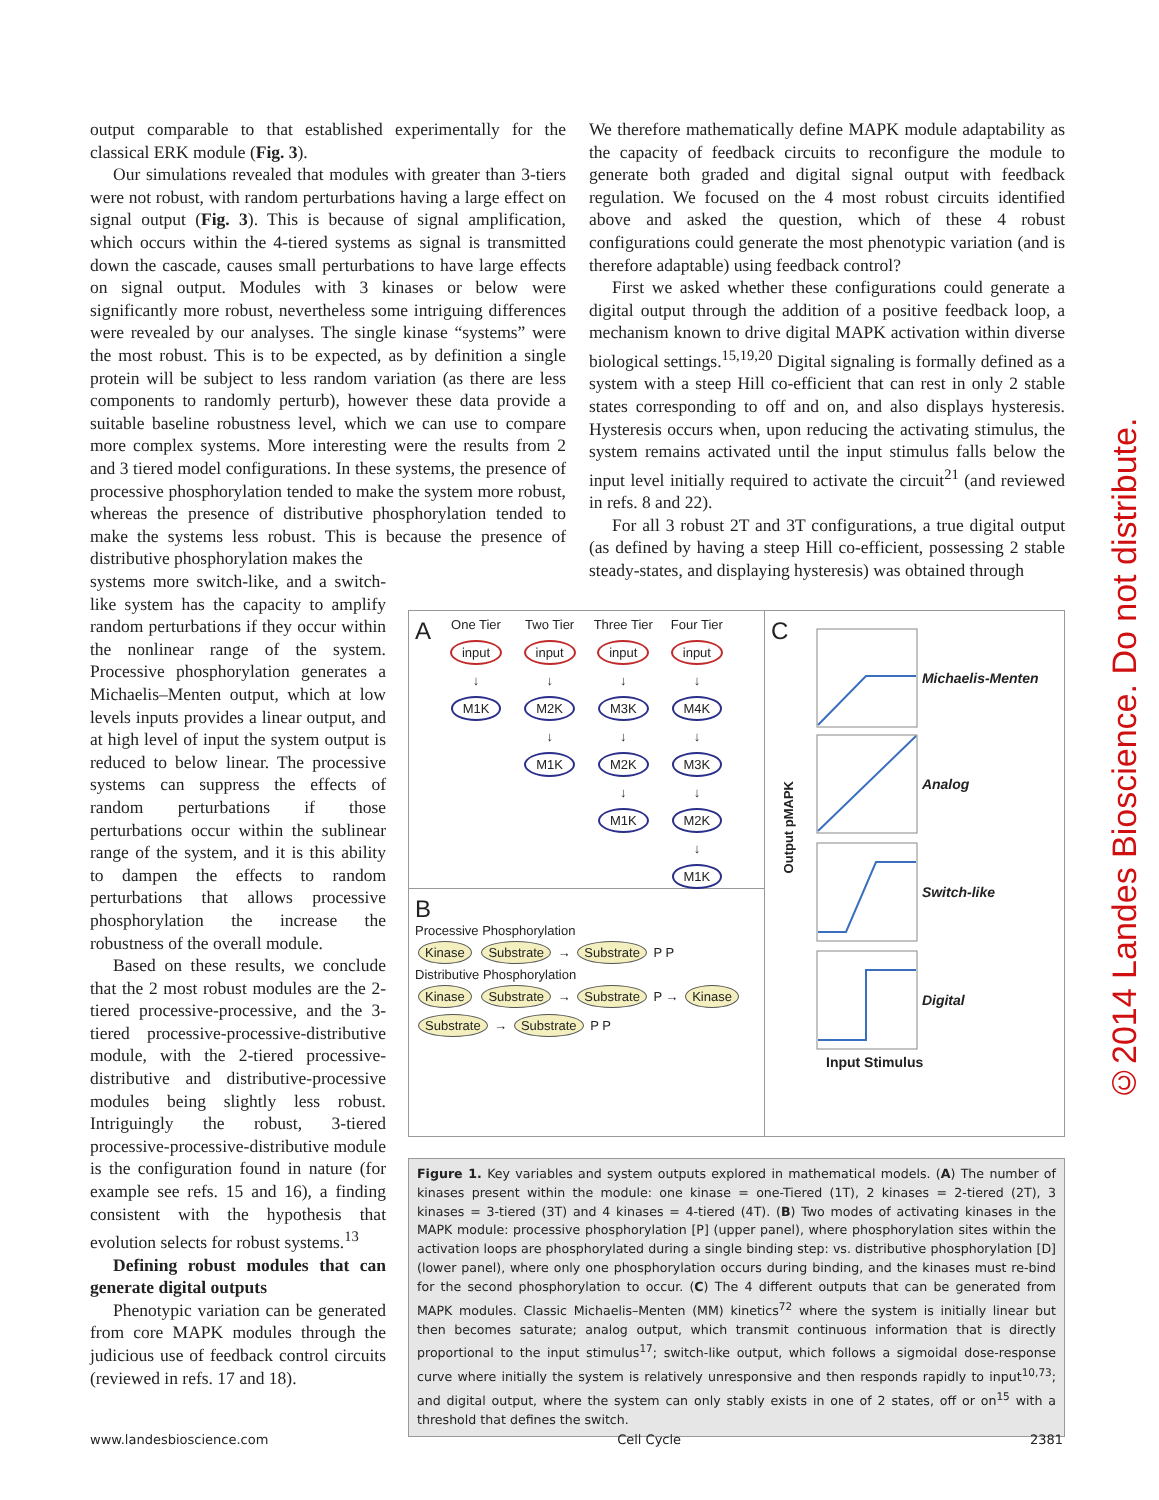output comparable to that established experimentally for the classical ERK module (Fig. 3).
Our simulations revealed that modules with greater than 3-tiers were not robust, with random perturbations having a large effect on signal output (Fig. 3). This is because of signal amplification, which occurs within the 4-tiered systems as signal is transmitted down the cascade, causes small perturbations to have large effects on signal output. Modules with 3 kinases or below were significantly more robust, nevertheless some intriguing differences were revealed by our analyses. The single kinase “systems” were the most robust. This is to be expected, as by definition a single protein will be subject to less random variation (as there are less components to randomly perturb), however these data provide a suitable baseline robustness level, which we can use to compare more complex systems. More interesting were the results from 2 and 3 tiered model configurations. In these systems, the presence of processive phosphorylation tended to make the system more robust, whereas the presence of distributive phosphorylation tended to make the systems less robust. This is because the presence of distributive phosphorylation makes the
We therefore mathematically define MAPK module adaptability as the capacity of feedback circuits to reconfigure the module to generate both graded and digital signal output with feedback regulation. We focused on the 4 most robust circuits identified above and asked the question, which of these 4 robust configurations could generate the most phenotypic variation (and is therefore adaptable) using feedback control?
First we asked whether these configurations could generate a digital output through the addition of a positive feedback loop, a mechanism known to drive digital MAPK activation within diverse biological settings.<sup>15,19,20</sup> Digital signaling is formally defined as a system with a steep Hill co-efficient that can rest in only 2 stable states corresponding to off and on, and also displays hysteresis. Hysteresis occurs when, upon reducing the activating stimulus, the system remains activated until the input stimulus falls below the input level initially required to activate the circuit<sup>21</sup> (and reviewed in refs. 8 and 22).
For all 3 robust 2T and 3T configurations, a true digital output (as defined by having a steep Hill co-efficient, possessing 2 stable steady-states, and displaying hysteresis) was obtained through
systems more switch-like, and a switch-like system has the capacity to amplify random perturbations if they occur within the nonlinear range of the system. Processive phosphorylation generates a Michaelis–Menten output, which at low levels inputs provides a linear output, and at high level of input the system output is reduced to below linear. The processive systems can suppress the effects of random perturbations if those perturbations occur within the sublinear range of the system, and it is this ability to dampen the effects to random perturbations that allows processive phosphorylation the increase the robustness of the overall module.
Based on these results, we conclude that the 2 most robust modules are the 2-tiered processive-processive, and the 3-tiered processive-processive-distributive module, with the 2-tiered processive-distributive and distributive-processive modules being slightly less robust. Intriguingly the robust, 3-tiered processive-processive-distributive module is the configuration found in nature (for example see refs. 15 and 16), a finding consistent with the hypothesis that evolution selects for robust systems.<sup>13</sup>
Defining robust modules that can generate digital outputs
Phenotypic variation can be generated from core MAPK modules through the judicious use of feedback control circuits (reviewed in refs. 17 and 18).
A
One Tier
input
↓
M1K
Two Tier
input
↓
M2K
↓
M1K
Three Tier
input
↓
M3K
↓
M2K
↓
M1K
Four Tier
input
↓
M4K
↓
M3K
↓
M2K
↓
M1K
B
Processive Phosphorylation
Kinase Substrate → Substrate P P
Distributive Phosphorylation
Kinase Substrate → Substrate P → Kinase Substrate → Substrate P P
C
Output pMAPK
Michaelis-Menten
Analog
Switch-like
Digital
Input Stimulus
Figure 1. Key variables and system outputs explored in mathematical models. (A) The number of kinases present within the module: one kinase = one-Tiered (1T), 2 kinases = 2-tiered (2T), 3 kinases = 3-tiered (3T) and 4 kinases = 4-tiered (4T). (B) Two modes of activating kinases in the MAPK module: processive phosphorylation [P] (upper panel), where phosphorylation sites within the activation loops are phosphorylated during a single binding step: vs. distributive phosphorylation [D] (lower panel), where only one phosphorylation occurs during binding, and the kinases must re-bind for the second phosphorylation to occur. (C) The 4 different outputs that can be generated from MAPK modules. Classic Michaelis–Menten (MM) kinetics<sup>72</sup> where the system is initially linear but then becomes saturate; analog output, which transmit continuous information that is directly proportional to the input stimulus<sup>17</sup>; switch-like output, which follows a sigmoidal dose-response curve where initially the system is relatively unresponsive and then responds rapidly to input<sup>10,73</sup>; and digital output, where the system can only stably exists in one of 2 states, off or on<sup>15</sup> with a threshold that defines the switch.
©2014 Landes Bioscience. Do not distribute.
www.landesbioscience.com Cell Cycle 2381